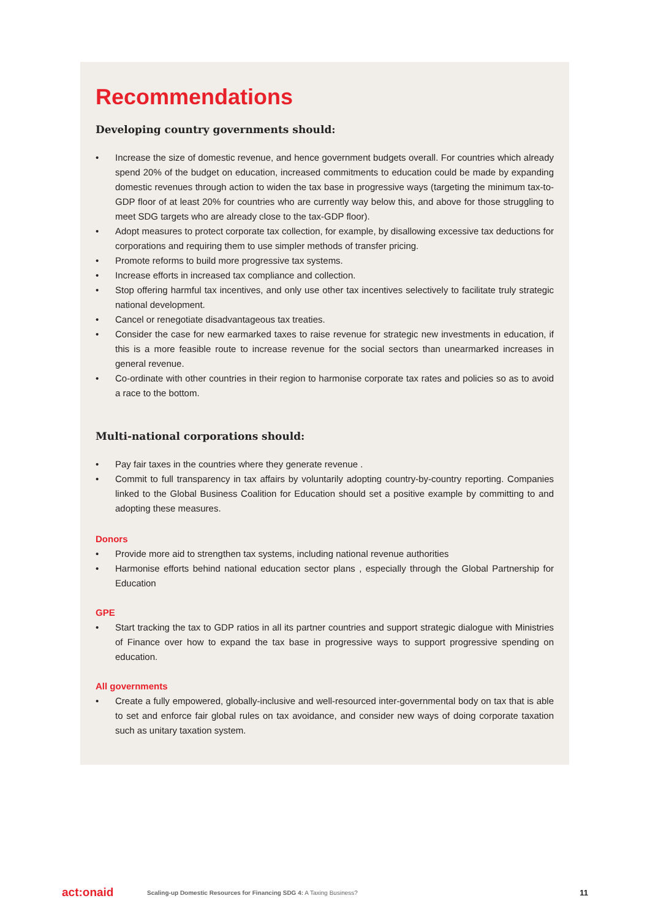Recommendations
Developing country governments should:
• Increase the size of domestic revenue, and hence government budgets overall. For countries which already spend 20% of the budget on education, increased commitments to education could be made by expanding domestic revenues through action to widen the tax base in progressive ways (targeting the minimum tax-to-GDP floor of at least 20% for countries who are currently way below this, and above for those struggling to meet SDG targets who are already close to the tax-GDP floor).
• Adopt measures to protect corporate tax collection, for example, by disallowing excessive tax deductions for corporations and requiring them to use simpler methods of transfer pricing.
• Promote reforms to build more progressive tax systems.
• Increase efforts in increased tax compliance and collection.
• Stop offering harmful tax incentives, and only use other tax incentives selectively to facilitate truly strategic national development.
• Cancel or renegotiate disadvantageous tax treaties.
• Consider the case for new earmarked taxes to raise revenue for strategic new investments in education, if this is a more feasible route to increase revenue for the social sectors than unearmarked increases in general revenue.
• Co-ordinate with other countries in their region to harmonise corporate tax rates and policies so as to avoid a race to the bottom.
Multi-national corporations should:
• Pay fair taxes in the countries where they generate revenue .
• Commit to full transparency in tax affairs by voluntarily adopting country-by-country reporting. Companies linked to the Global Business Coalition for Education should set a positive example by committing to and adopting these measures.
Donors
• Provide more aid to strengthen tax systems, including national revenue authorities
• Harmonise efforts behind national education sector plans , especially through the Global Partnership for Education
GPE
• Start tracking the tax to GDP ratios in all its partner countries and support strategic dialogue with Ministries of Finance over how to expand the tax base in progressive ways to support progressive spending on education.
All governments
• Create a fully empowered, globally-inclusive and well-resourced inter-governmental body on tax that is able to set and enforce fair global rules on tax avoidance, and consider new ways of doing corporate taxation such as unitary taxation system.
act:onaid Scaling-up Domestic Resources for Financing SDG 4: A Taxing Business? 11